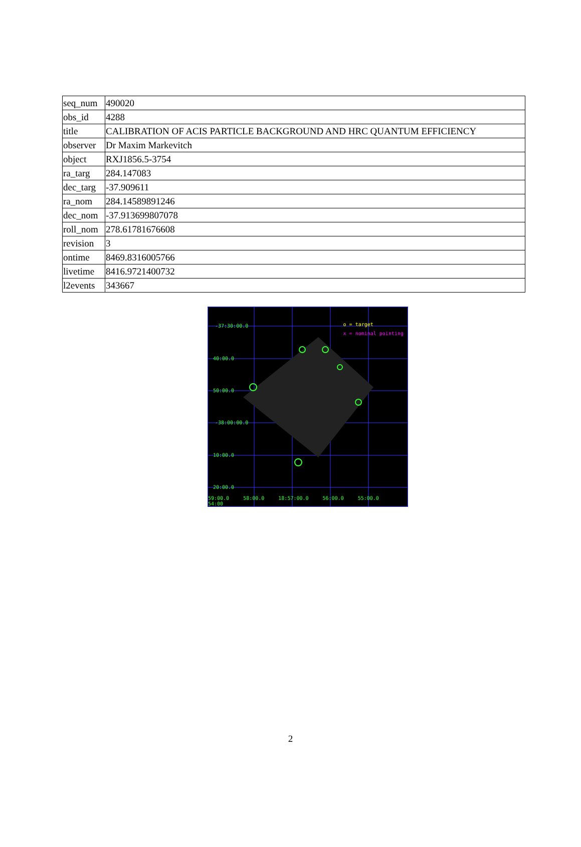| seq_num | 490020 |
| obs_id | 4288 |
| title | CALIBRATION OF ACIS PARTICLE BACKGROUND AND HRC QUANTUM EFFICIENCY |
| observer | Dr Maxim Markevitch |
| object | RXJ1856.5-3754 |
| ra_targ | 284.147083 |
| dec_targ | -37.909611 |
| ra_nom | 284.14589891246 |
| dec_nom | -37.913699807078 |
| roll_nom | 278.61781676608 |
| revision | 3 |
| ontime | 8469.8316005766 |
| livetime | 8416.9721400732 |
| l2events | 343667 |
o = target
x = nominal pointing
-37:30:00.0
40:00.0
50:00.0
-38:00:00.0
10:00.0
20:00.0
59:00.0 58:00.0 18:57:00.0 56:00.0 55:00.0 54:00
2